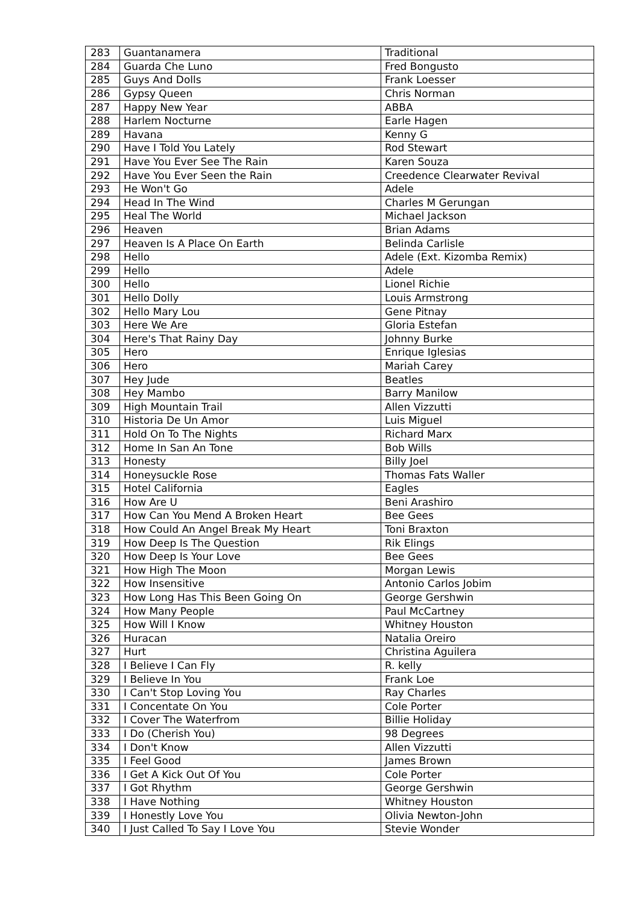| 283 | Guantanamera | Traditional |
| 284 | Guarda Che Luno | Fred Bongusto |
| 285 | Guys And Dolls | Frank Loesser |
| 286 | Gypsy Queen | Chris Norman |
| 287 | Happy New Year | ABBA |
| 288 | Harlem Nocturne | Earle Hagen |
| 289 | Havana | Kenny G |
| 290 | Have I Told You Lately | Rod Stewart |
| 291 | Have You Ever See The Rain | Karen Souza |
| 292 | Have You Ever Seen the Rain | Creedence Clearwater Revival |
| 293 | He Won't Go | Adele |
| 294 | Head In The Wind | Charles M Gerungan |
| 295 | Heal The World | Michael Jackson |
| 296 | Heaven | Brian Adams |
| 297 | Heaven Is A Place On Earth | Belinda Carlisle |
| 298 | Hello | Adele (Ext. Kizomba Remix) |
| 299 | Hello | Adele |
| 300 | Hello | Lionel Richie |
| 301 | Hello Dolly | Louis Armstrong |
| 302 | Hello Mary Lou | Gene Pitnay |
| 303 | Here We Are | Gloria Estefan |
| 304 | Here's That Rainy Day | Johnny Burke |
| 305 | Hero | Enrique Iglesias |
| 306 | Hero | Mariah Carey |
| 307 | Hey Jude | Beatles |
| 308 | Hey Mambo | Barry Manilow |
| 309 | High Mountain Trail | Allen Vizzutti |
| 310 | Historia De Un Amor | Luis Miguel |
| 311 | Hold On To The Nights | Richard Marx |
| 312 | Home In San An Tone | Bob Wills |
| 313 | Honesty | Billy Joel |
| 314 | Honeysuckle Rose | Thomas Fats Waller |
| 315 | Hotel California | Eagles |
| 316 | How Are U | Beni Arashiro |
| 317 | How Can You Mend A Broken Heart | Bee Gees |
| 318 | How Could An Angel Break My Heart | Toni Braxton |
| 319 | How Deep Is The Question | Rik Elings |
| 320 | How Deep Is Your Love | Bee Gees |
| 321 | How High The Moon | Morgan Lewis |
| 322 | How Insensitive | Antonio Carlos Jobim |
| 323 | How Long Has This Been Going On | George Gershwin |
| 324 | How Many People | Paul McCartney |
| 325 | How Will I Know | Whitney Houston |
| 326 | Huracan | Natalia Oreiro |
| 327 | Hurt | Christina Aguilera |
| 328 | I Believe I Can Fly | R. kelly |
| 329 | I Believe In You | Frank Loe |
| 330 | I Can't Stop Loving You | Ray Charles |
| 331 | I Concentate On You | Cole Porter |
| 332 | I Cover The Waterfrom | Billie Holiday |
| 333 | I Do (Cherish You) | 98 Degrees |
| 334 | I Don't Know | Allen Vizzutti |
| 335 | I Feel Good | James Brown |
| 336 | I Get A Kick Out Of You | Cole Porter |
| 337 | I Got Rhythm | George Gershwin |
| 338 | I Have Nothing | Whitney Houston |
| 339 | I Honestly Love You | Olivia Newton-John |
| 340 | I Just Called To Say I Love You | Stevie Wonder |